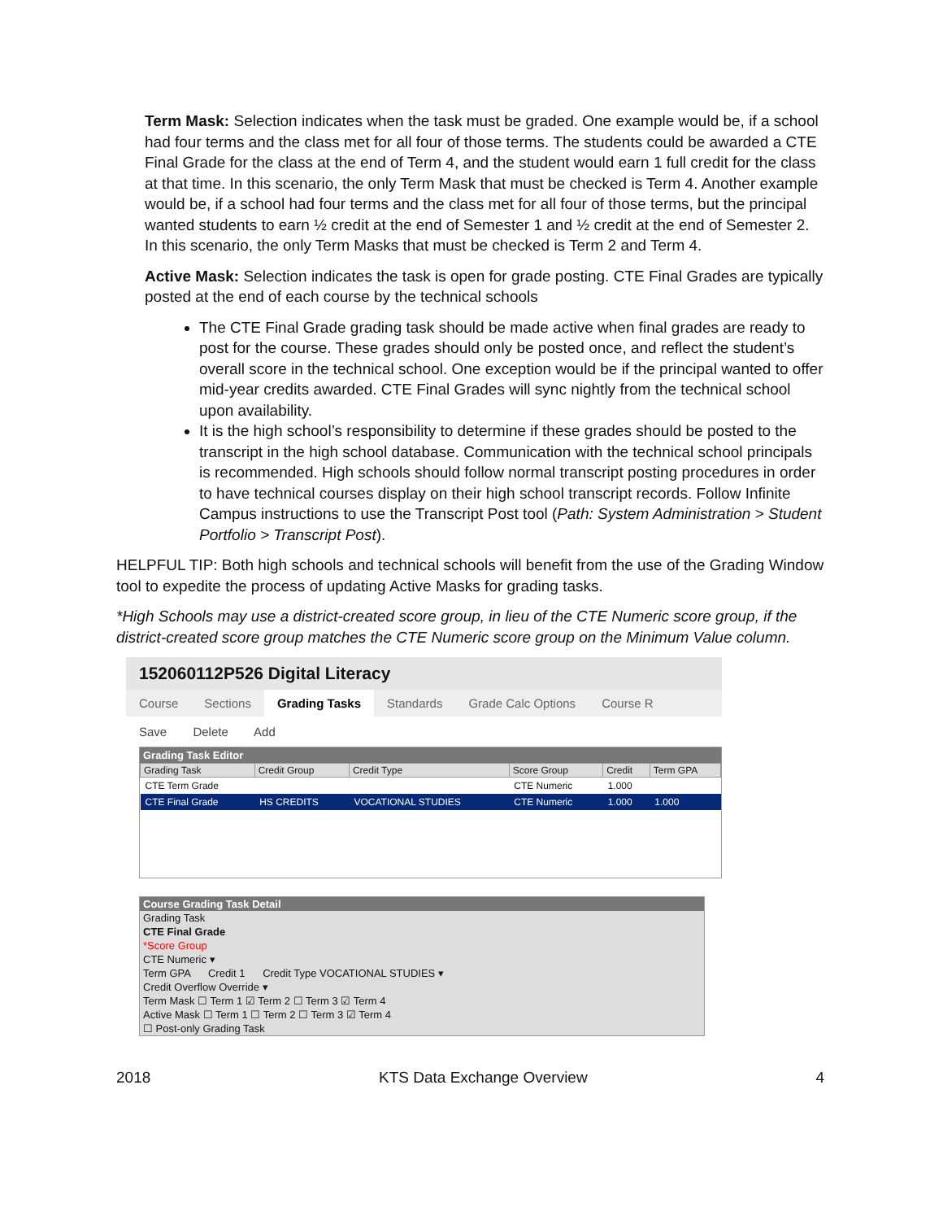Term Mask: Selection indicates when the task must be graded. One example would be, if a school had four terms and the class met for all four of those terms. The students could be awarded a CTE Final Grade for the class at the end of Term 4, and the student would earn 1 full credit for the class at that time. In this scenario, the only Term Mask that must be checked is Term 4. Another example would be, if a school had four terms and the class met for all four of those terms, but the principal wanted students to earn ½ credit at the end of Semester 1 and ½ credit at the end of Semester 2. In this scenario, the only Term Masks that must be checked is Term 2 and Term 4.
Active Mask: Selection indicates the task is open for grade posting. CTE Final Grades are typically posted at the end of each course by the technical schools
The CTE Final Grade grading task should be made active when final grades are ready to post for the course. These grades should only be posted once, and reflect the student’s overall score in the technical school. One exception would be if the principal wanted to offer mid-year credits awarded. CTE Final Grades will sync nightly from the technical school upon availability.
It is the high school’s responsibility to determine if these grades should be posted to the transcript in the high school database. Communication with the technical school principals is recommended. High schools should follow normal transcript posting procedures in order to have technical courses display on their high school transcript records. Follow Infinite Campus instructions to use the Transcript Post tool (Path: System Administration > Student Portfolio > Transcript Post).
HELPFUL TIP: Both high schools and technical schools will benefit from the use of the Grading Window tool to expedite the process of updating Active Masks for grading tasks.
*High Schools may use a district-created score group, in lieu of the CTE Numeric score group, if the district-created score group matches the CTE Numeric score group on the Minimum Value column.
152060112P526 Digital Literacy
Course Sections Grading Tasks Standards Grade Calc Options Course R
Save Delete Add
Grading Task Editor
| Grading Task | Credit Group | Credit Type | Score Group | Credit | Term GPA |
| --- | --- | --- | --- | --- | --- |
| CTE Term Grade | | | CTE Numeric | 1.000 | |
| CTE Final Grade | HS CREDITS | VOCATIONAL STUDIES | CTE Numeric | 1.000 | 1.000 |
Course Grading Task Detail
Grading Task
CTE Final Grade
*Score Group
CTE Numeric ▾
Term GPA Credit 1 Credit Type VOCATIONAL STUDIES ▾
Credit Overflow Override ▾
Term Mask ☐ Term 1 ☑ Term 2 ☐ Term 3 ☑ Term 4
Active Mask ☐ Term 1 ☐ Term 2 ☐ Term 3 ☑ Term 4
☐ Post-only Grading Task
2018 KTS Data Exchange Overview 4